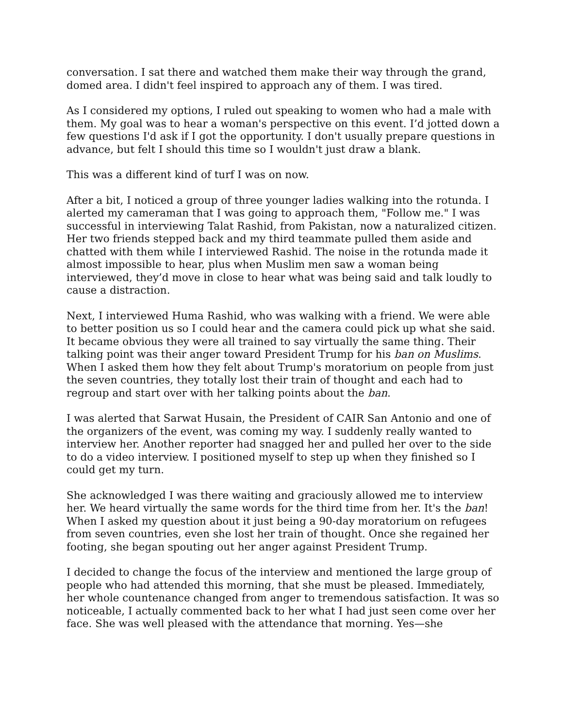conversation. I sat there and watched them make their way through the grand, domed area. I didn't feel inspired to approach any of them. I was tired.
As I considered my options, I ruled out speaking to women who had a male with them. My goal was to hear a woman's perspective on this event. I’d jotted down a few questions I'd ask if I got the opportunity. I don't usually prepare questions in advance, but felt I should this time so I wouldn't just draw a blank.
This was a different kind of turf I was on now.
After a bit, I noticed a group of three younger ladies walking into the rotunda. I alerted my cameraman that I was going to approach them, "Follow me." I was successful in interviewing Talat Rashid, from Pakistan, now a naturalized citizen. Her two friends stepped back and my third teammate pulled them aside and chatted with them while I interviewed Rashid. The noise in the rotunda made it almost impossible to hear, plus when Muslim men saw a woman being interviewed, they’d move in close to hear what was being said and talk loudly to cause a distraction.
Next, I interviewed Huma Rashid, who was walking with a friend. We were able to better position us so I could hear and the camera could pick up what she said. It became obvious they were all trained to say virtually the same thing. Their talking point was their anger toward President Trump for his ban on Muslims. When I asked them how they felt about Trump's moratorium on people from just the seven countries, they totally lost their train of thought and each had to regroup and start over with her talking points about the ban.
I was alerted that Sarwat Husain, the President of CAIR San Antonio and one of the organizers of the event, was coming my way. I suddenly really wanted to interview her. Another reporter had snagged her and pulled her over to the side to do a video interview. I positioned myself to step up when they finished so I could get my turn.
She acknowledged I was there waiting and graciously allowed me to interview her. We heard virtually the same words for the third time from her. It's the ban! When I asked my question about it just being a 90-day moratorium on refugees from seven countries, even she lost her train of thought. Once she regained her footing, she began spouting out her anger against President Trump.
I decided to change the focus of the interview and mentioned the large group of people who had attended this morning, that she must be pleased. Immediately, her whole countenance changed from anger to tremendous satisfaction. It was so noticeable, I actually commented back to her what I had just seen come over her face. She was well pleased with the attendance that morning. Yes—she